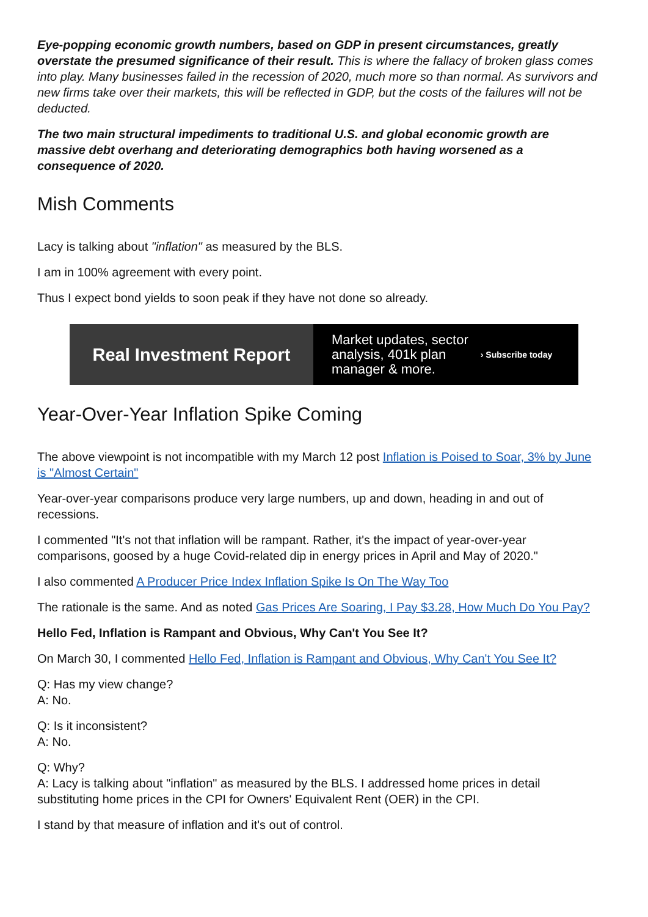Eye-popping economic growth numbers, based on GDP in present circumstances, greatly overstate the presumed significance of their result. This is where the fallacy of broken glass comes into play. Many businesses failed in the recession of 2020, much more so than normal. As survivors and new firms take over their markets, this will be reflected in GDP, but the costs of the failures will not be deducted.
The two main structural impediments to traditional U.S. and global economic growth are massive debt overhang and deteriorating demographics both having worsened as a consequence of 2020.
Mish Comments
Lacy is talking about "inflation" as measured by the BLS.
I am in 100% agreement with every point.
Thus I expect bond yields to soon peak if they have not done so already.
Real Investment Report
Market updates, sector
analysis, 401k plan
manager & more.
› Subscribe today
Year-Over-Year Inflation Spike Coming
The above viewpoint is not incompatible with my March 12 post Inflation is Poised to Soar, 3% by June is "Almost Certain"
Year-over-year comparisons produce very large numbers, up and down, heading in and out of recessions.
I commented "It's not that inflation will be rampant. Rather, it's the impact of year-over-year comparisons, goosed by a huge Covid-related dip in energy prices in April and May of 2020."
I also commented A Producer Price Index Inflation Spike Is On The Way Too
The rationale is the same. And as noted Gas Prices Are Soaring, I Pay $3.28, How Much Do You Pay?
Hello Fed, Inflation is Rampant and Obvious, Why Can't You See It?
On March 30, I commented Hello Fed, Inflation is Rampant and Obvious, Why Can't You See It?
Q: Has my view change?
A: No.
Q: Is it inconsistent?
A: No.
Q: Why?
A: Lacy is talking about "inflation" as measured by the BLS. I addressed home prices in detail substituting home prices in the CPI for Owners' Equivalent Rent (OER) in the CPI.
I stand by that measure of inflation and it's out of control.